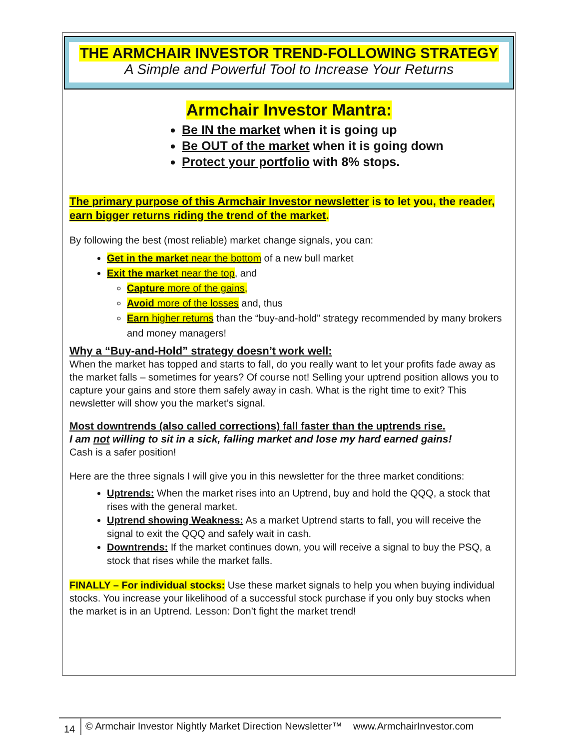THE ARMCHAIR INVESTOR TREND-FOLLOWING STRATEGY
A Simple and Powerful Tool to Increase Your Returns
Armchair Investor Mantra:
Be IN the market when it is going up
Be OUT of the market when it is going down
Protect your portfolio with 8% stops.
The primary purpose of this Armchair Investor newsletter is to let you, the reader, earn bigger returns riding the trend of the market.
By following the best (most reliable) market change signals, you can:
Get in the market near the bottom of a new bull market
Exit the market near the top, and
Capture more of the gains,
Avoid more of the losses and, thus
Earn higher returns than the “buy-and-hold” strategy recommended by many brokers and money managers!
Why a “Buy-and-Hold” strategy doesn’t work well:
When the market has topped and starts to fall, do you really want to let your profits fade away as the market falls – sometimes for years? Of course not! Selling your uptrend position allows you to capture your gains and store them safely away in cash. What is the right time to exit? This newsletter will show you the market’s signal.
Most downtrends (also called corrections) fall faster than the uptrends rise.
I am not willing to sit in a sick, falling market and lose my hard earned gains!
Cash is a safer position!
Here are the three signals I will give you in this newsletter for the three market conditions:
Uptrends: When the market rises into an Uptrend, buy and hold the QQQ, a stock that rises with the general market.
Uptrend showing Weakness: As a market Uptrend starts to fall, you will receive the signal to exit the QQQ and safely wait in cash.
Downtrends: If the market continues down, you will receive a signal to buy the PSQ, a stock that rises while the market falls.
FINALLY – For individual stocks: Use these market signals to help you when buying individual stocks. You increase your likelihood of a successful stock purchase if you only buy stocks when the market is in an Uptrend. Lesson: Don’t fight the market trend!
14
© Armchair Investor Nightly Market Direction Newsletter™ www.ArmchairInvestor.com